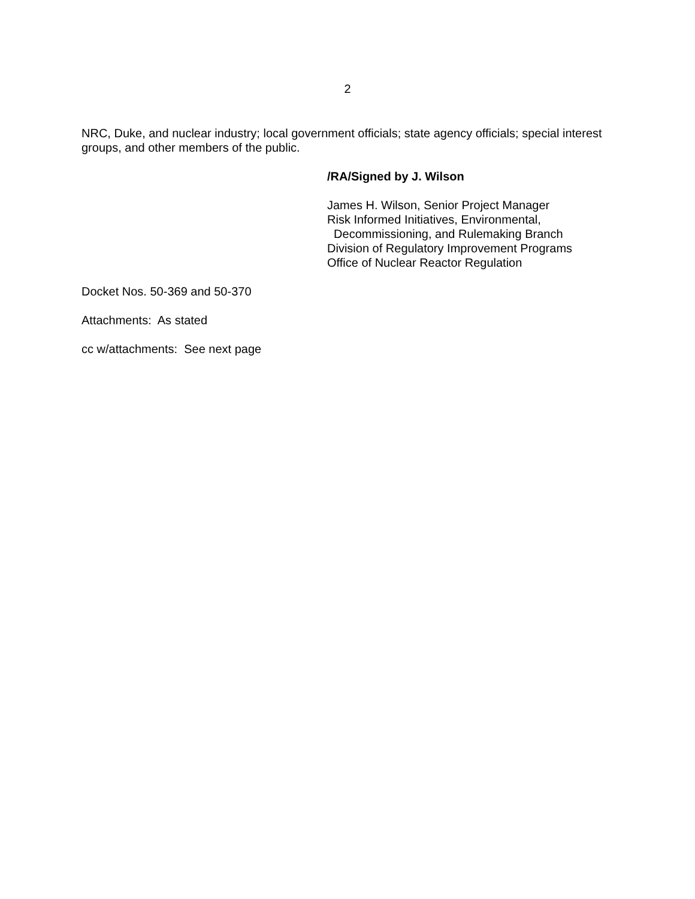2
NRC, Duke, and nuclear industry; local government officials; state agency officials; special interest groups, and other members of the public.
/RA/Signed by J. Wilson
James H. Wilson, Senior Project Manager
Risk Informed Initiatives, Environmental,
Decommissioning, and Rulemaking Branch
Division of Regulatory Improvement Programs
Office of Nuclear Reactor Regulation
Docket Nos. 50-369 and 50-370
Attachments: As stated
cc w/attachments: See next page